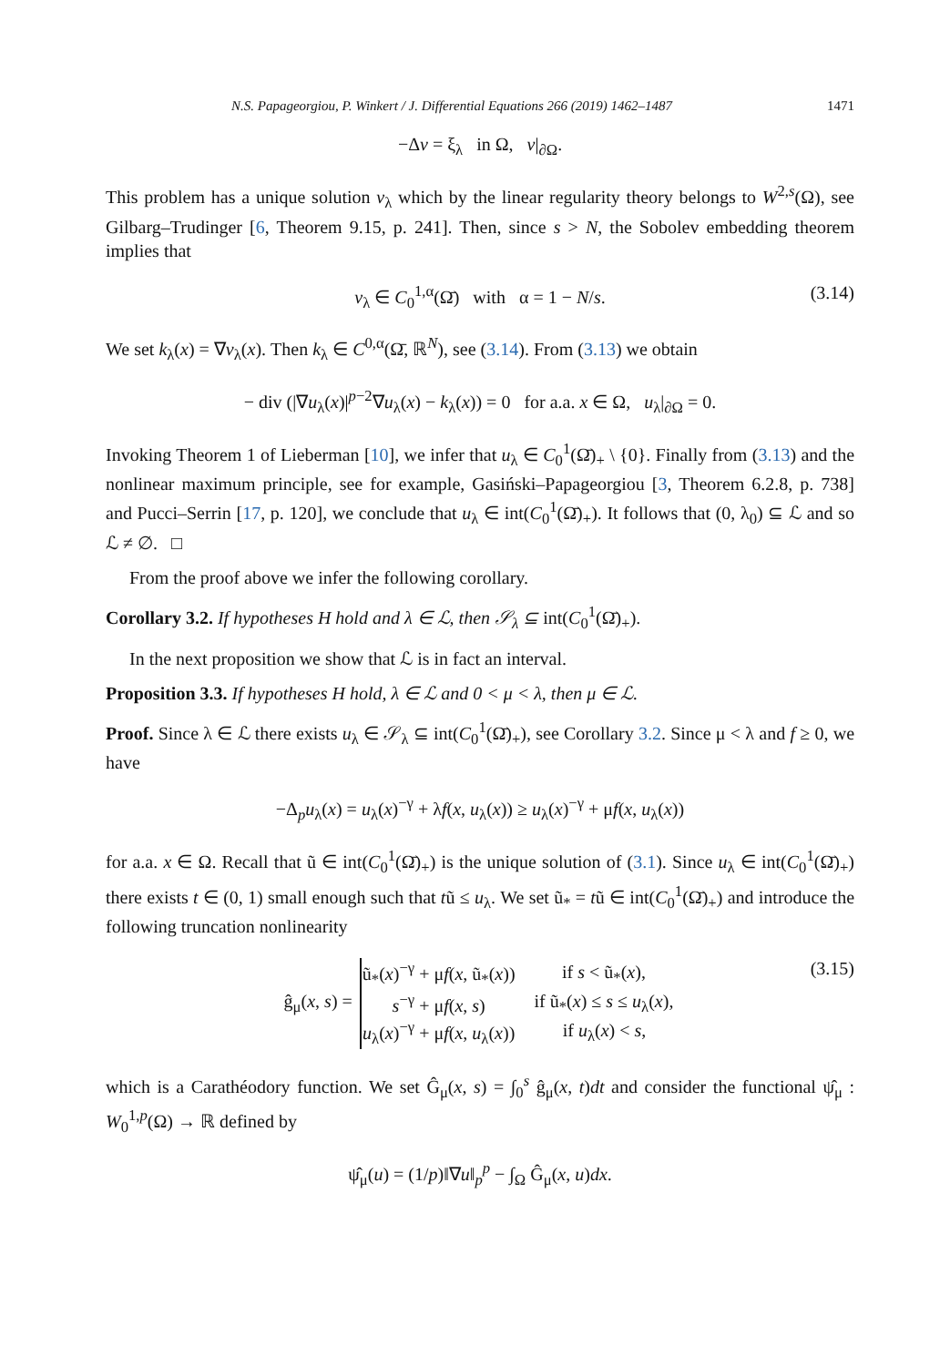N.S. Papageorgiou, P. Winkert / J. Differential Equations 266 (2019) 1462–1487 1471
−Δv = ξ<sub>λ</sub> in Ω, v|<sub>∂Ω</sub>.
This problem has a unique solution v<sub>λ</sub> which by the linear regularity theory belongs to W<sup>2,s</sup>(Ω), see Gilbarg–Trudinger [6, Theorem 9.15, p. 241]. Then, since s > N, the Sobolev embedding theorem implies that
v<sub>λ</sub> ∈ C<sub>0</sub><sup>1,α</sup>(Ω̄) with α = 1 − N/s. (3.14)
We set k<sub>λ</sub>(x) = ∇v<sub>λ</sub>(x). Then k<sub>λ</sub> ∈ C<sup>0,α</sup>(Ω̄, ℝ<sup>N</sup>), see (3.14). From (3.13) we obtain
− div (|∇u<sub>λ</sub>(x)|<sup>p−2</sup>∇u<sub>λ</sub>(x) − k<sub>λ</sub>(x)) = 0 for a.a. x ∈ Ω, u<sub>λ</sub>|<sub>∂Ω</sub> = 0.
Invoking Theorem 1 of Lieberman [10], we infer that u<sub>λ</sub> ∈ C<sub>0</sub><sup>1</sup>(Ω̄)<sub>+</sub> \ {0}. Finally from (3.13) and the nonlinear maximum principle, see for example, Gasiński–Papageorgiou [3, Theorem 6.2.8, p. 738] and Pucci–Serrin [17, p. 120], we conclude that u<sub>λ</sub> ∈ int(C<sub>0</sub><sup>1</sup>(Ω̄)<sub>+</sub>). It follows that (0, λ<sub>0</sub>) ⊆ ℒ and so ℒ ≠ ∅. □
From the proof above we infer the following corollary.
Corollary 3.2. If hypotheses H hold and λ ∈ ℒ, then 𝒮<sub>λ</sub> ⊆ int(C<sub>0</sub><sup>1</sup>(Ω̄)<sub>+</sub>).
In the next proposition we show that ℒ is in fact an interval.
Proposition 3.3. If hypotheses H hold, λ ∈ ℒ and 0 < μ < λ, then μ ∈ ℒ.
Proof. Since λ ∈ ℒ there exists u<sub>λ</sub> ∈ 𝒮<sub>λ</sub> ⊆ int(C<sub>0</sub><sup>1</sup>(Ω̄)<sub>+</sub>), see Corollary 3.2. Since μ < λ and f ≥ 0, we have
−Δ<sub>p</sub>u<sub>λ</sub>(x) = u<sub>λ</sub>(x)<sup>−γ</sup> + λf(x, u<sub>λ</sub>(x)) ≥ u<sub>λ</sub>(x)<sup>−γ</sup> + μf(x, u<sub>λ</sub>(x))
for a.a. x ∈ Ω. Recall that ũ ∈ int(C<sub>0</sub><sup>1</sup>(Ω̄)<sub>+</sub>) is the unique solution of (3.1). Since u<sub>λ</sub> ∈ int(C<sub>0</sub><sup>1</sup>(Ω̄)<sub>+</sub>) there exists t ∈ (0, 1) small enough such that tũ ≤ u<sub>λ</sub>. We set ũ<sub>*</sub> = tũ ∈ int(C<sub>0</sub><sup>1</sup>(Ω̄)<sub>+</sub>) and introduce the following truncation nonlinearity
ĝ<sub>μ</sub>(x, s) =
| ũ<sub>*</sub>( x )<sup>−γ</sup> + μ f ( x , ũ<sub>*</sub>( x )) | if s < ũ<sub>*</sub>( x ), |
| s<sup>−γ</sup> + μ f ( x , s ) | if ũ<sub>*</sub>( x ) ≤ s ≤ u<sub>λ</sub>( x ), |
| u<sub>λ</sub>( x )<sup>−γ</sup> + μ f ( x , u<sub>λ</sub>( x )) | if u<sub>λ</sub>( x ) < s , |
(3.15)
which is a Carathéodory function. We set Ĝ<sub>μ</sub>(x, s) = ∫<sub>0</sub><sup>s</sup> ĝ<sub>μ</sub>(x, t)dt and consider the functional ψ̂<sub>μ</sub> : W<sub>0</sub><sup>1,p</sup>(Ω) → ℝ defined by
ψ̂<sub>μ</sub>(u) = (1/p)‖∇u‖<sub>p</sub><sup>p</sup> − ∫<sub>Ω</sub> Ĝ<sub>μ</sub>(x, u)dx.